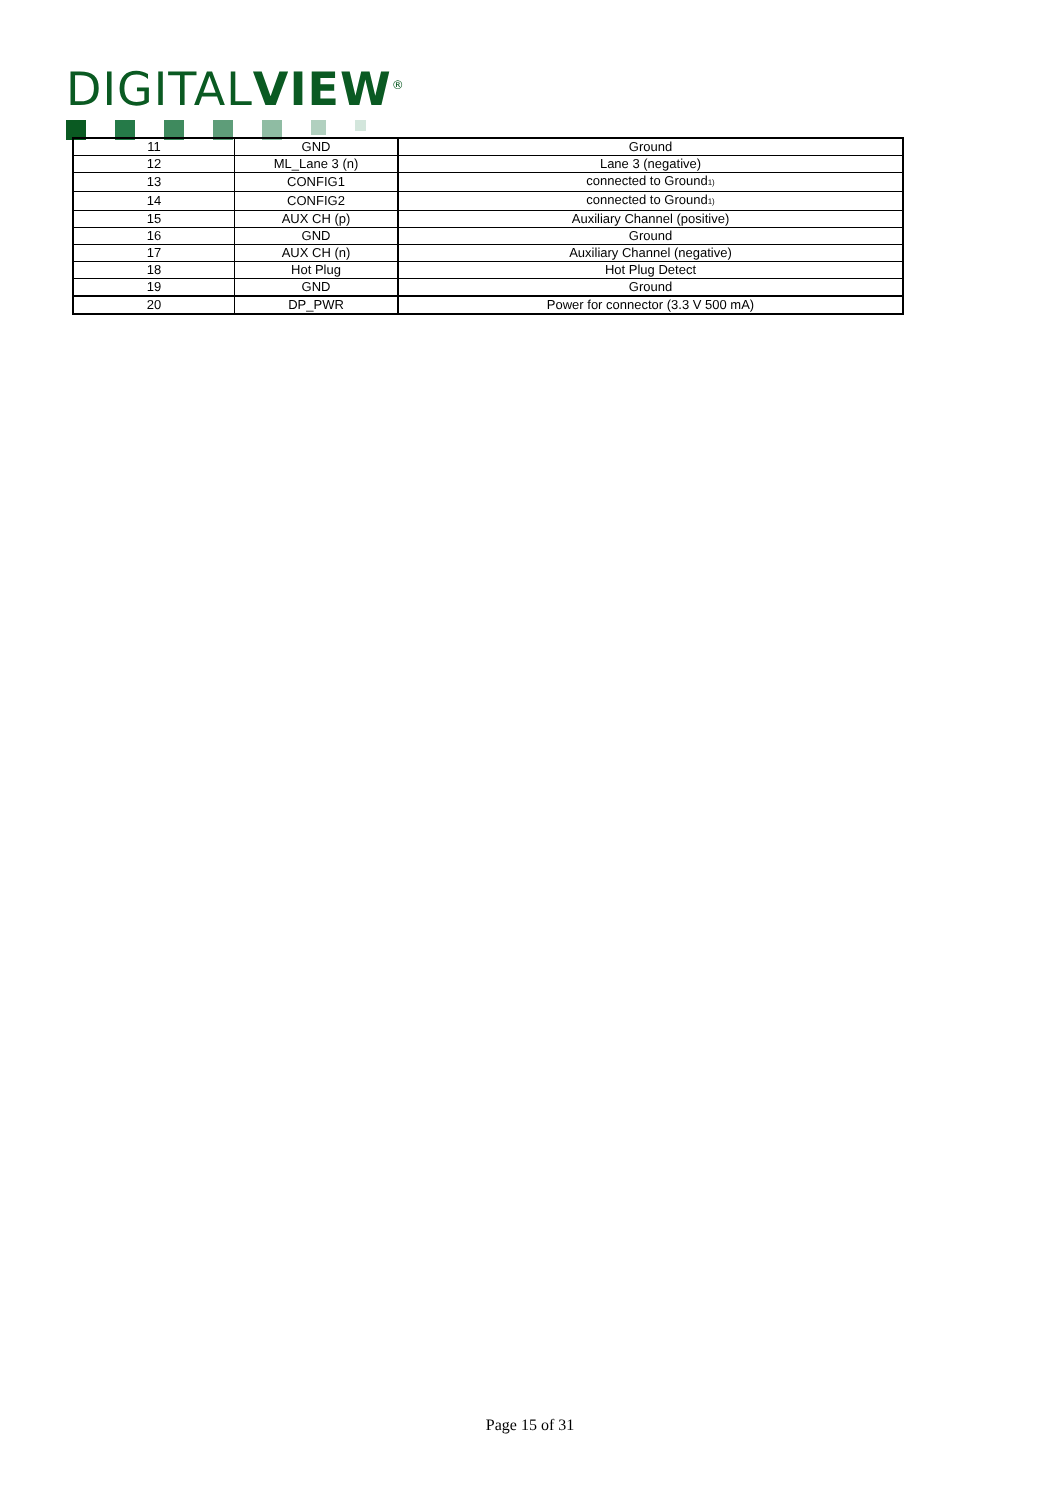DIGITALVIEW<sup>®</sup>
| 11 | GND | Ground |
| 12 | ML_Lane 3 (n) | Lane 3 (negative) |
| 13 | CONFIG1 | connected to Ground<sub>1)</sub> |
| 14 | CONFIG2 | connected to Ground<sub>1)</sub> |
| 15 | AUX CH (p) | Auxiliary Channel (positive) |
| 16 | GND | Ground |
| 17 | AUX CH (n) | Auxiliary Channel (negative) |
| 18 | Hot Plug | Hot Plug Detect |
| 19 | GND | Ground |
| 20 | DP_PWR | Power for connector (3.3 V 500 mA) |
Page 15 of 31